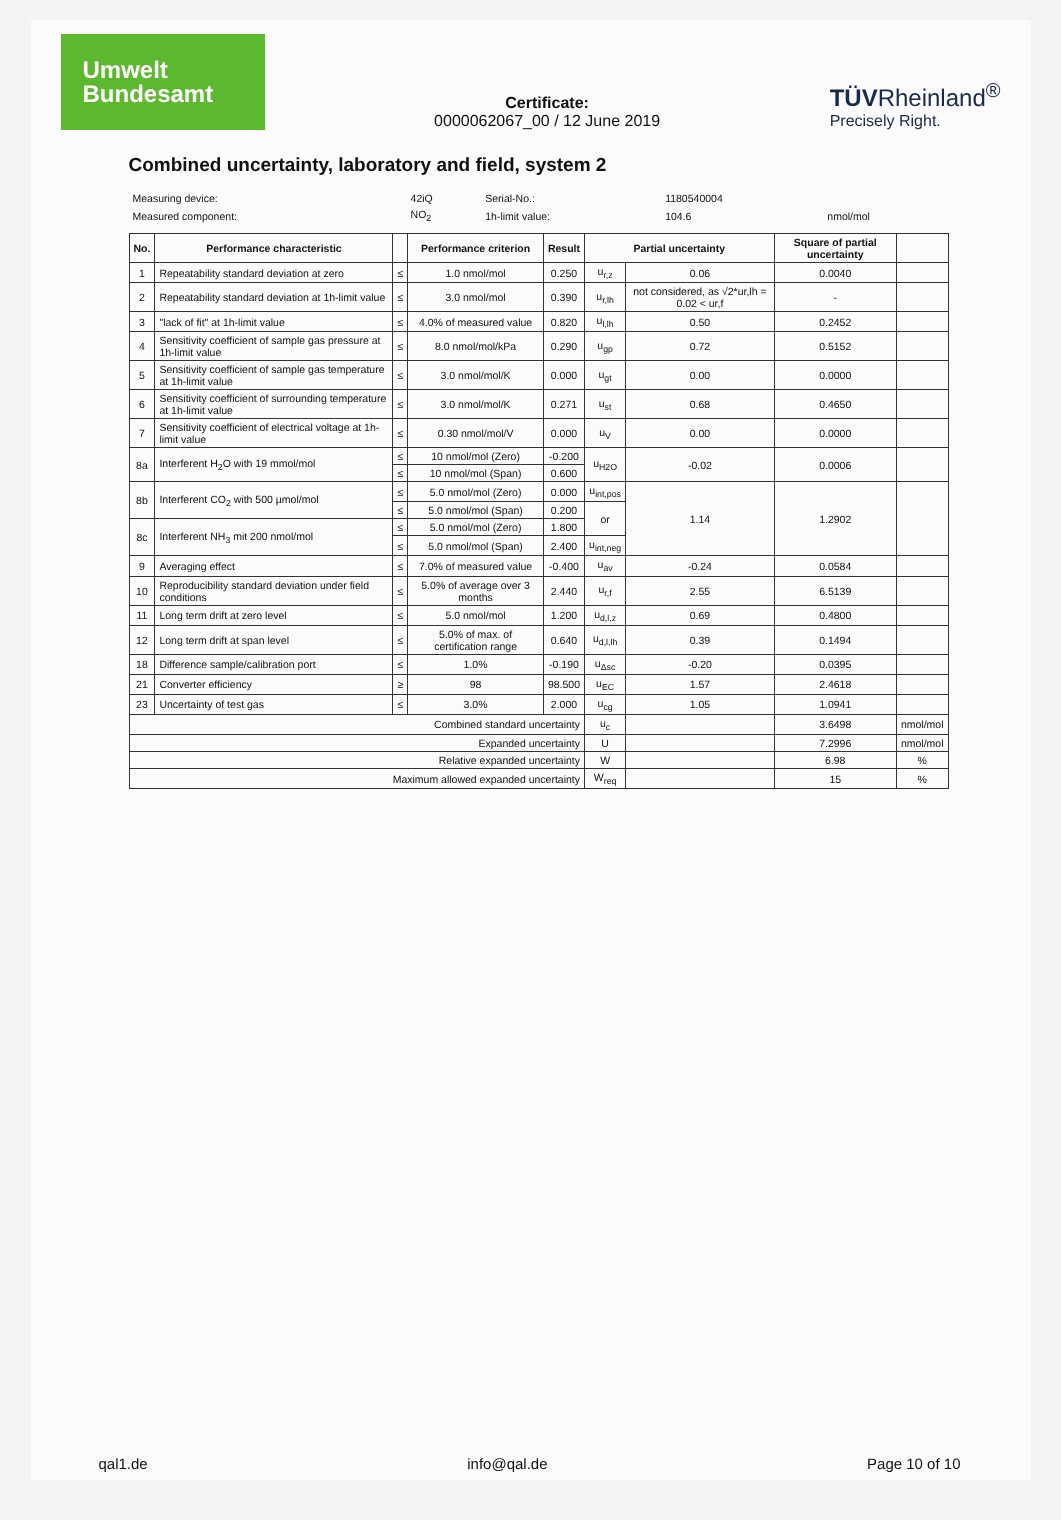Umwelt
Bundesamt
Certificate:
0000062067_00 / 12 June 2019
TÜVRheinland<sup>®</sup>
Precisely Right.
Combined uncertainty, laboratory and field, system 2
| Measuring device: | 42iQ | Serial-No.: | 1180540004 | |
| Measured component: | NO<sub>2</sub> | 1h-limit value: | 104.6 | nmol/mol |
| No. | Performance characteristic | | Performance criterion | Result | Partial uncertainty | | Square of partial uncertainty | |
| --- | --- | --- | --- | --- | --- | --- | --- | --- |
| 1 | Repeatability standard deviation at zero | ≤ | 1.0 nmol/mol | 0.250 | u<sub>r,z</sub> | 0.06 | 0.0040 | |
| 2 | Repeatability standard deviation at 1h-limit value | ≤ | 3.0 nmol/mol | 0.390 | u<sub>r,lh</sub> | not considered, as √2*ur,lh = 0.02 < ur,f | - | |
| 3 | "lack of fit" at 1h-limit value | ≤ | 4.0% of measured value | 0.820 | u<sub>l,lh</sub> | 0.50 | 0.2452 | |
| 4 | Sensitivity coefficient of sample gas pressure at 1h-limit value | ≤ | 8.0 nmol/mol/kPa | 0.290 | u<sub>gp</sub> | 0.72 | 0.5152 | |
| 5 | Sensitivity coefficient of sample gas temperature at 1h-limit value | ≤ | 3.0 nmol/mol/K | 0.000 | u<sub>gt</sub> | 0.00 | 0.0000 | |
| 6 | Sensitivity coefficient of surrounding temperature at 1h-limit value | ≤ | 3.0 nmol/mol/K | 0.271 | u<sub>st</sub> | 0.68 | 0.4650 | |
| 7 | Sensitivity coefficient of electrical voltage at 1h-limit value | ≤ | 0.30 nmol/mol/V | 0.000 | u<sub>V</sub> | 0.00 | 0.0000 | |
| 8a | Interferent H<sub>2</sub>O with 19 mmol/mol | ≤ | 10 nmol/mol (Zero) | -0.200 | u<sub>H2O</sub> | -0.02 | 0.0006 | |
| | | ≤ | 10 nmol/mol (Span) | 0.600 | | | | |
| 8b | Interferent CO<sub>2</sub> with 500 µmol/mol | ≤ | 5.0 nmol/mol (Zero) | 0.000 | u<sub>int,pos</sub> | 1.14 | 1.2902 | |
| | | ≤ | 5.0 nmol/mol (Span) | 0.200 | or | | | |
| 8c | Interferent NH<sub>3</sub> mit 200 nmol/mol | ≤ | 5.0 nmol/mol (Zero) | 1.800 | | | | |
| | | ≤ | 5.0 nmol/mol (Span) | 2.400 | u<sub>int,neg</sub> | | | |
| 9 | Averaging effect | ≤ | 7.0% of measured value | -0.400 | u<sub>av</sub> | -0.24 | 0.0584 | |
| 10 | Reproducibility standard deviation under field conditions | ≤ | 5.0% of average over 3 months | 2.440 | u<sub>r,f</sub> | 2.55 | 6.5139 | |
| 11 | Long term drift at zero level | ≤ | 5.0 nmol/mol | 1.200 | u<sub>d,l,z</sub> | 0.69 | 0.4800 | |
| 12 | Long term drift at span level | ≤ | 5.0% of max. of certification range | 0.640 | u<sub>d,l,lh</sub> | 0.39 | 0.1494 | |
| 18 | Difference sample/calibration port | ≤ | 1.0% | -0.190 | u<sub>Δsc</sub> | -0.20 | 0.0395 | |
| 21 | Converter efficiency | ≥ | 98 | 98.500 | u<sub>EC</sub> | 1.57 | 2.4618 | |
| 23 | Uncertainty of test gas | ≤ | 3.0% | 2.000 | u<sub>cg</sub> | 1.05 | 1.0941 | |
| Combined standard uncertainty | | | | | u<sub>c</sub> | | 3.6498 | nmol/mol |
| Expanded uncertainty | | | | | U | | 7.2996 | nmol/mol |
| Relative expanded uncertainty | | | | | W | | 6.98 | % |
| Maximum allowed expanded uncertainty | | | | | W<sub>req</sub> | | 15 | % |
qal1.de info@qal.de Page 10 of 10